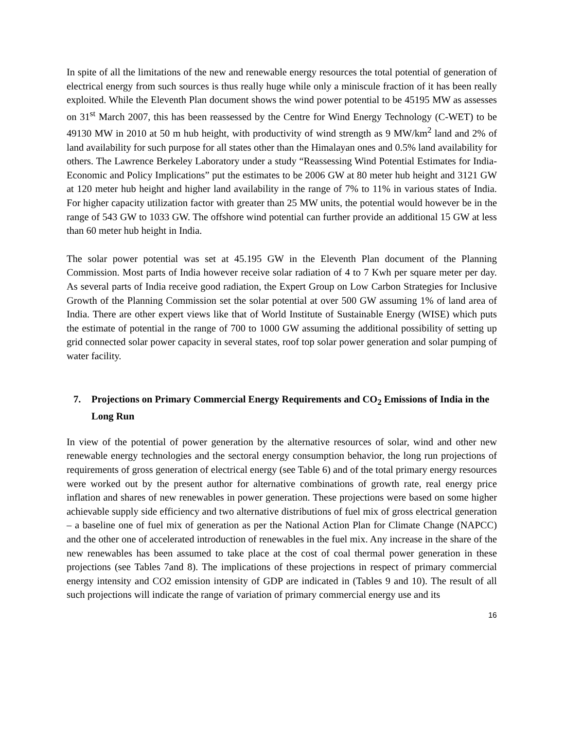In spite of all the limitations of the new and renewable energy resources the total potential of generation of electrical energy from such sources is thus really huge while only a miniscule fraction of it has been really exploited. While the Eleventh Plan document shows the wind power potential to be 45195 MW as assesses on 31<sup>st</sup> March 2007, this has been reassessed by the Centre for Wind Energy Technology (C-WET) to be 49130 MW in 2010 at 50 m hub height, with productivity of wind strength as 9 MW/km<sup>2</sup> land and 2% of land availability for such purpose for all states other than the Himalayan ones and 0.5% land availability for others. The Lawrence Berkeley Laboratory under a study “Reassessing Wind Potential Estimates for India- Economic and Policy Implications” put the estimates to be 2006 GW at 80 meter hub height and 3121 GW at 120 meter hub height and higher land availability in the range of 7% to 11% in various states of India. For higher capacity utilization factor with greater than 25 MW units, the potential would however be in the range of 543 GW to 1033 GW. The offshore wind potential can further provide an additional 15 GW at less than 60 meter hub height in India.
The solar power potential was set at 45.195 GW in the Eleventh Plan document of the Planning Commission. Most parts of India however receive solar radiation of 4 to 7 Kwh per square meter per day. As several parts of India receive good radiation, the Expert Group on Low Carbon Strategies for Inclusive Growth of the Planning Commission set the solar potential at over 500 GW assuming 1% of land area of India. There are other expert views like that of World Institute of Sustainable Energy (WISE) which puts the estimate of potential in the range of 700 to 1000 GW assuming the additional possibility of setting up grid connected solar power capacity in several states, roof top solar power generation and solar pumping of water facility.
7. Projections on Primary Commercial Energy Requirements and CO<sub>2</sub> Emissions of India in the Long Run
In view of the potential of power generation by the alternative resources of solar, wind and other new renewable energy technologies and the sectoral energy consumption behavior, the long run projections of requirements of gross generation of electrical energy (see Table 6) and of the total primary energy resources were worked out by the present author for alternative combinations of growth rate, real energy price inflation and shares of new renewables in power generation. These projections were based on some higher achievable supply side efficiency and two alternative distributions of fuel mix of gross electrical generation – a baseline one of fuel mix of generation as per the National Action Plan for Climate Change (NAPCC) and the other one of accelerated introduction of renewables in the fuel mix. Any increase in the share of the new renewables has been assumed to take place at the cost of coal thermal power generation in these projections (see Tables 7and 8). The implications of these projections in respect of primary commercial energy intensity and CO2 emission intensity of GDP are indicated in (Tables 9 and 10). The result of all such projections will indicate the range of variation of primary commercial energy use and its
16